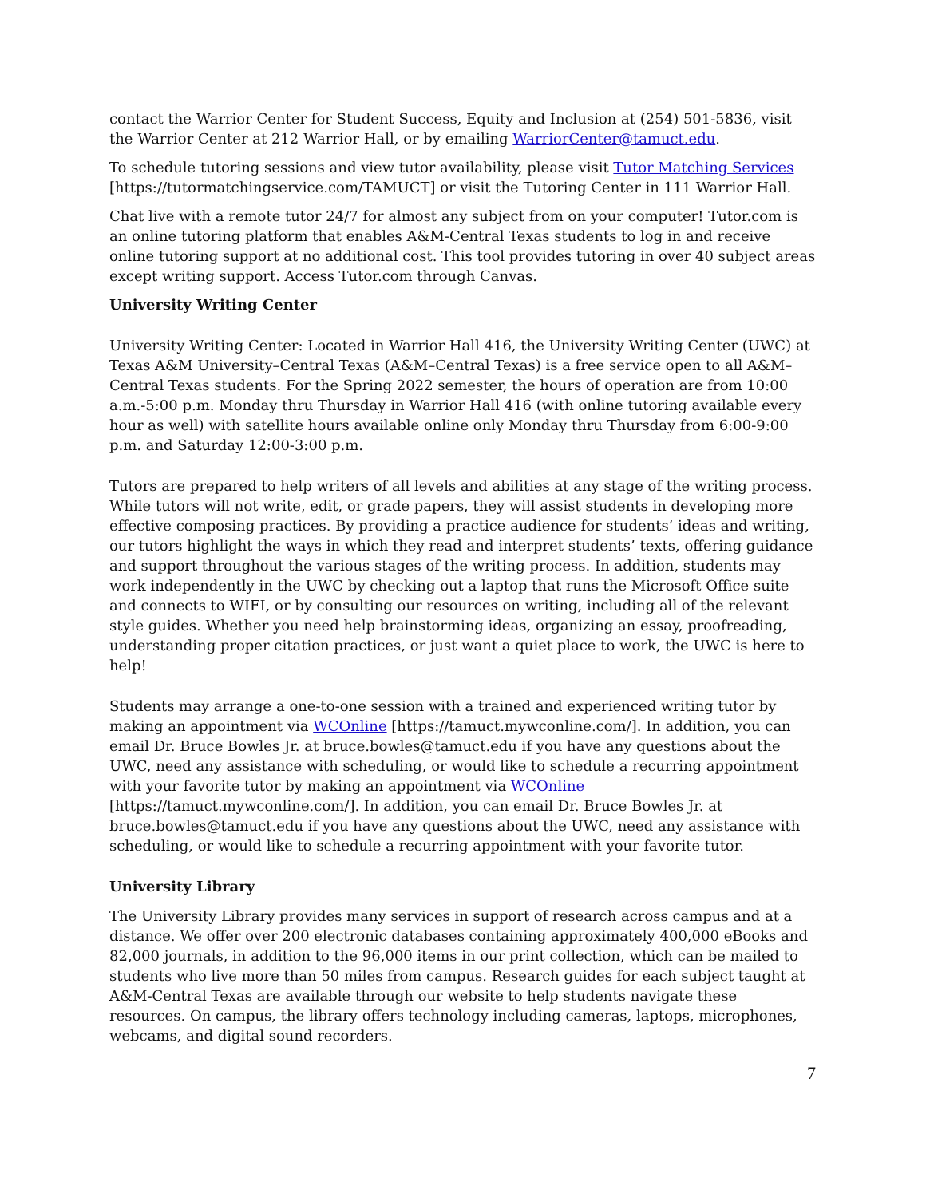contact the Warrior Center for Student Success, Equity and Inclusion at (254) 501-5836, visit the Warrior Center at 212 Warrior Hall, or by emailing WarriorCenter@tamuct.edu.
To schedule tutoring sessions and view tutor availability, please visit Tutor Matching Services [https://tutormatchingservice.com/TAMUCT] or visit the Tutoring Center in 111 Warrior Hall.
Chat live with a remote tutor 24/7 for almost any subject from on your computer! Tutor.com is an online tutoring platform that enables A&M-Central Texas students to log in and receive online tutoring support at no additional cost. This tool provides tutoring in over 40 subject areas except writing support. Access Tutor.com through Canvas.
University Writing Center
University Writing Center: Located in Warrior Hall 416, the University Writing Center (UWC) at Texas A&M University–Central Texas (A&M–Central Texas) is a free service open to all A&M–Central Texas students. For the Spring 2022 semester, the hours of operation are from 10:00 a.m.-5:00 p.m. Monday thru Thursday in Warrior Hall 416 (with online tutoring available every hour as well) with satellite hours available online only Monday thru Thursday from 6:00-9:00 p.m. and Saturday 12:00-3:00 p.m.
Tutors are prepared to help writers of all levels and abilities at any stage of the writing process. While tutors will not write, edit, or grade papers, they will assist students in developing more effective composing practices. By providing a practice audience for students’ ideas and writing, our tutors highlight the ways in which they read and interpret students’ texts, offering guidance and support throughout the various stages of the writing process. In addition, students may work independently in the UWC by checking out a laptop that runs the Microsoft Office suite and connects to WIFI, or by consulting our resources on writing, including all of the relevant style guides. Whether you need help brainstorming ideas, organizing an essay, proofreading, understanding proper citation practices, or just want a quiet place to work, the UWC is here to help!
Students may arrange a one-to-one session with a trained and experienced writing tutor by making an appointment via WCOnline [https://tamuct.mywconline.com/]. In addition, you can email Dr. Bruce Bowles Jr. at bruce.bowles@tamuct.edu if you have any questions about the UWC, need any assistance with scheduling, or would like to schedule a recurring appointment with your favorite tutor by making an appointment via WCOnline [https://tamuct.mywconline.com/]. In addition, you can email Dr. Bruce Bowles Jr. at bruce.bowles@tamuct.edu if you have any questions about the UWC, need any assistance with scheduling, or would like to schedule a recurring appointment with your favorite tutor.
University Library
The University Library provides many services in support of research across campus and at a distance. We offer over 200 electronic databases containing approximately 400,000 eBooks and 82,000 journals, in addition to the 96,000 items in our print collection, which can be mailed to students who live more than 50 miles from campus. Research guides for each subject taught at A&M-Central Texas are available through our website to help students navigate these resources. On campus, the library offers technology including cameras, laptops, microphones, webcams, and digital sound recorders.
7